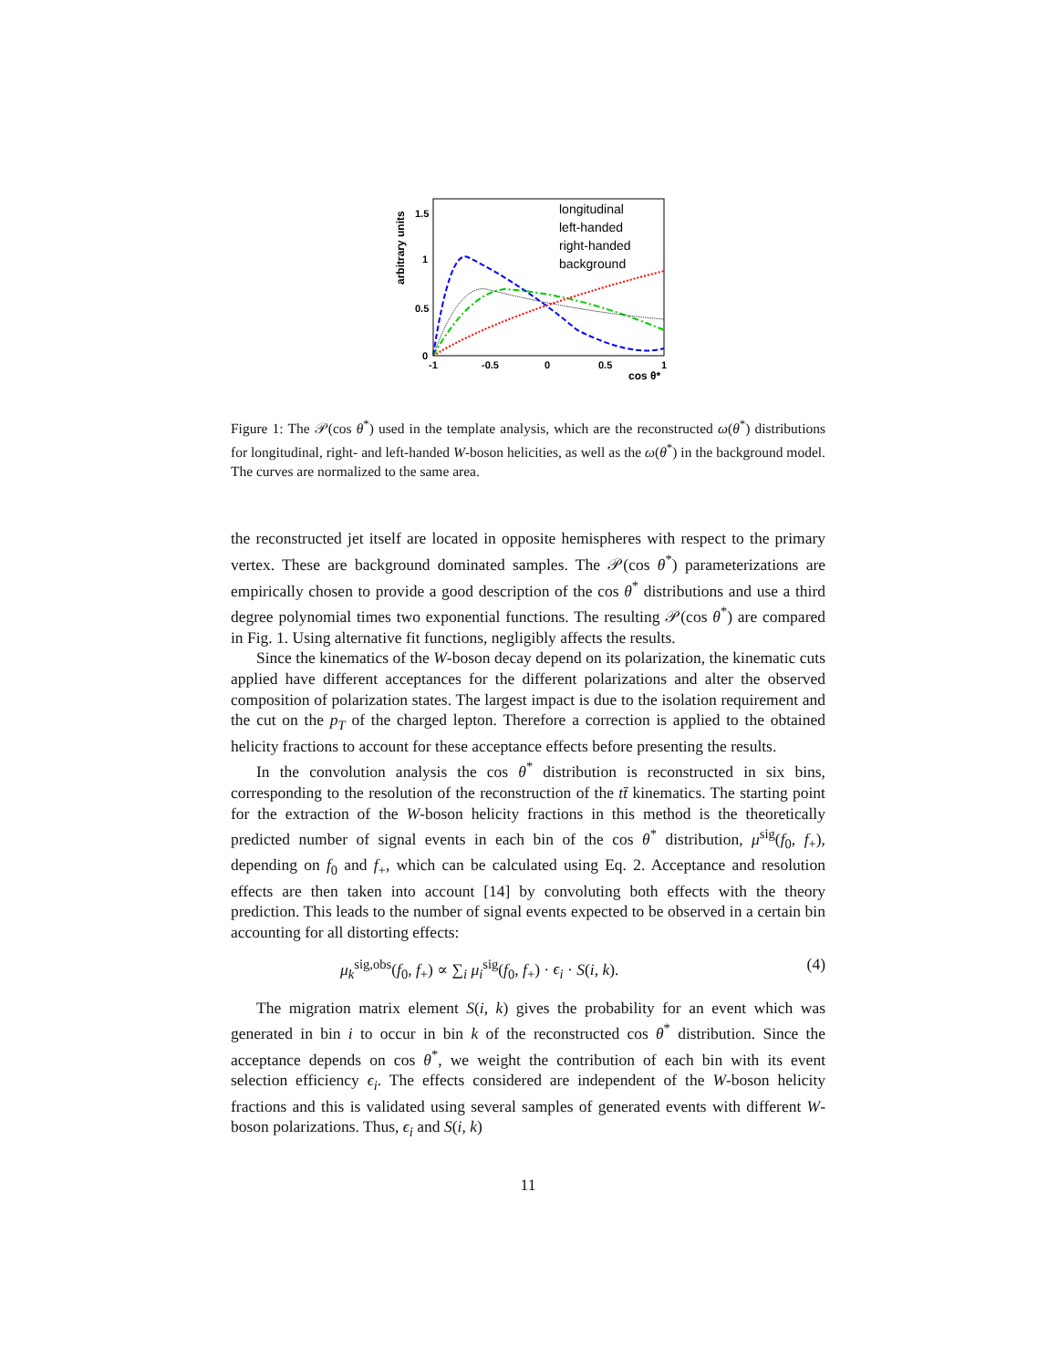arbitrary units
1.5
1
0.5
0
-1
-0.5
0
0.5
1
cos θ*
longitudinal
left-handed
right-handed
background
Figure 1: The 𝒫(cos θ<sup>*</sup>) used in the template analysis, which are the reconstructed ω(θ<sup>*</sup>) distributions for longitudinal, right- and left-handed W-boson helicities, as well as the ω(θ<sup>*</sup>) in the background model. The curves are normalized to the same area.
the reconstructed jet itself are located in opposite hemispheres with respect to the primary vertex. These are background dominated samples. The 𝒫(cos θ<sup>*</sup>) parameterizations are empirically chosen to provide a good description of the cos θ<sup>*</sup> distributions and use a third degree polynomial times two exponential functions. The resulting 𝒫(cos θ<sup>*</sup>) are compared in Fig. 1. Using alternative fit functions, negligibly affects the results.
Since the kinematics of the W-boson decay depend on its polarization, the kinematic cuts applied have different acceptances for the different polarizations and alter the observed composition of polarization states. The largest impact is due to the isolation requirement and the cut on the p<sub>T</sub> of the charged lepton. Therefore a correction is applied to the obtained helicity fractions to account for these acceptance effects before presenting the results.
In the convolution analysis the cos θ<sup>*</sup> distribution is reconstructed in six bins, corresponding to the resolution of the reconstruction of the tt̄ kinematics. The starting point for the extraction of the W-boson helicity fractions in this method is the theoretically predicted number of signal events in each bin of the cos θ<sup>*</sup> distribution, μ<sup>sig</sup>(f<sub>0</sub>, f<sub>+</sub>), depending on f<sub>0</sub> and f<sub>+</sub>, which can be calculated using Eq. 2. Acceptance and resolution effects are then taken into account [14] by convoluting both effects with the theory prediction. This leads to the number of signal events expected to be observed in a certain bin accounting for all distorting effects:
μ<sub>k</sub><sup>sig,obs</sup>(f<sub>0</sub>, f<sub>+</sub>) ∝ ∑<sub>i</sub> μ<sub>i</sub><sup>sig</sup>(f<sub>0</sub>, f<sub>+</sub>) · ϵ<sub>i</sub> · S(i, k). (4)
The migration matrix element S(i, k) gives the probability for an event which was generated in bin i to occur in bin k of the reconstructed cos θ<sup>*</sup> distribution. Since the acceptance depends on cos θ<sup>*</sup>, we weight the contribution of each bin with its event selection efficiency ϵ<sub>i</sub>. The effects considered are independent of the W-boson helicity fractions and this is validated using several samples of generated events with different W-boson polarizations. Thus, ϵ<sub>i</sub> and S(i, k)
11